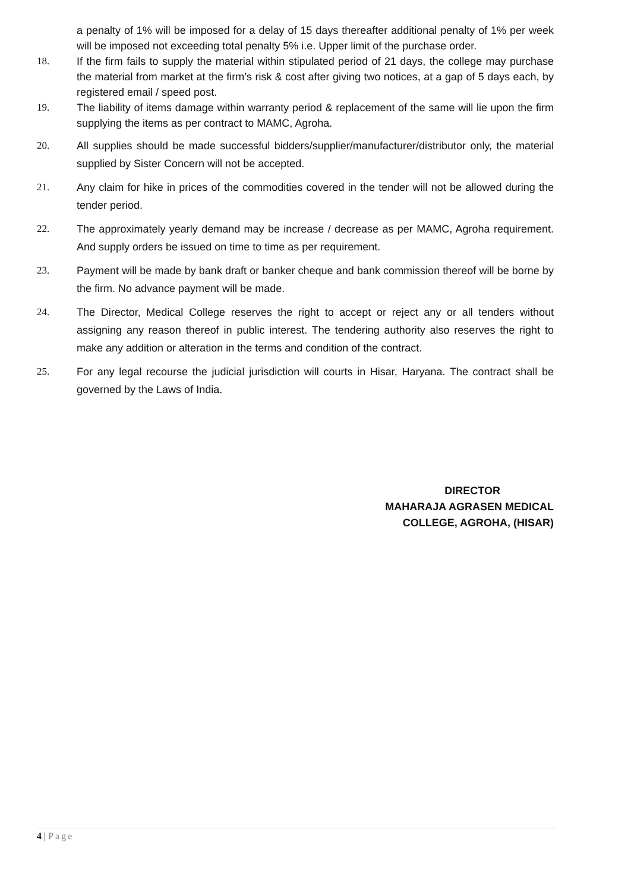a penalty of 1% will be imposed for a delay of 15 days thereafter additional penalty of 1% per week will be imposed not exceeding total penalty 5% i.e. Upper limit of the purchase order.
18. If the firm fails to supply the material within stipulated period of 21 days, the college may purchase the material from market at the firm’s risk & cost after giving two notices, at a gap of 5 days each, by registered email / speed post.
19. The liability of items damage within warranty period & replacement of the same will lie upon the firm supplying the items as per contract to MAMC, Agroha.
20. All supplies should be made successful bidders/supplier/manufacturer/distributor only, the material supplied by Sister Concern will not be accepted.
21. Any claim for hike in prices of the commodities covered in the tender will not be allowed during the tender period.
22. The approximately yearly demand may be increase / decrease as per MAMC, Agroha requirement. And supply orders be issued on time to time as per requirement.
23. Payment will be made by bank draft or banker cheque and bank commission thereof will be borne by the firm. No advance payment will be made.
24. The Director, Medical College reserves the right to accept or reject any or all tenders without assigning any reason thereof in public interest. The tendering authority also reserves the right to make any addition or alteration in the terms and condition of the contract.
25. For any legal recourse the judicial jurisdiction will courts in Hisar, Haryana. The contract shall be governed by the Laws of India.
DIRECTOR
MAHARAJA AGRASEN MEDICAL
COLLEGE, AGROHA, (HISAR)
4 | Page